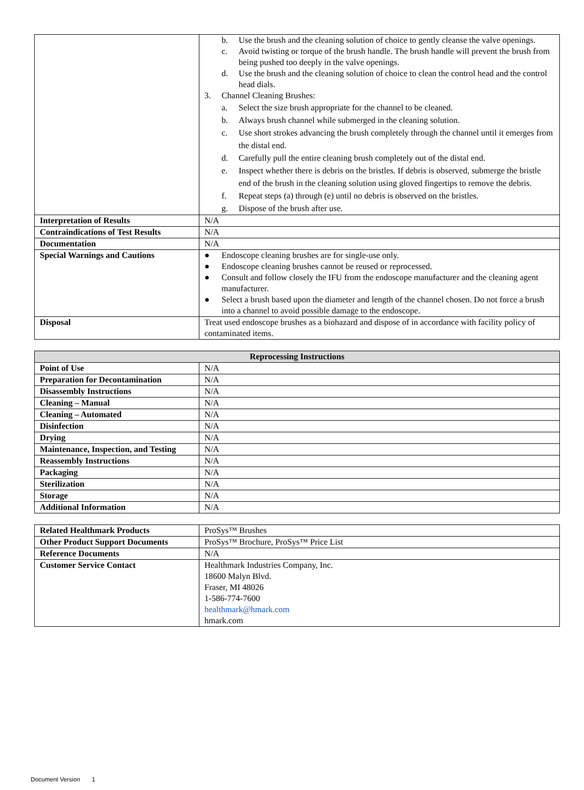| | b. Use the brush and the cleaning solution of choice to gently cleanse the valve openings. c. Avoid twisting or torque of the brush handle. The brush handle will prevent the brush from being pushed too deeply in the valve openings. d. Use the brush and the cleaning solution of choice to clean the control head and the control head dials. 3. Channel Cleaning Brushes: a. Select the size brush appropriate for the channel to be cleaned. b. Always brush channel while submerged in the cleaning solution. c. Use short strokes advancing the brush completely through the channel until it emerges from the distal end. d. Carefully pull the entire cleaning brush completely out of the distal end. e. Inspect whether there is debris on the bristles. If debris is observed, submerge the bristle end of the brush in the cleaning solution using gloved fingertips to remove the debris. f. Repeat steps (a) through (e) until no debris is observed on the bristles. g. Dispose of the brush after use. |
| Interpretation of Results | N/A |
| Contraindications of Test Results | N/A |
| Documentation | N/A |
| Special Warnings and Cautions | ● Endoscope cleaning brushes are for single-use only. ● Endoscope cleaning brushes cannot be reused or reprocessed. ● Consult and follow closely the IFU from the endoscope manufacturer and the cleaning agent manufacturer. ● Select a brush based upon the diameter and length of the channel chosen. Do not force a brush into a channel to avoid possible damage to the endoscope. |
| Disposal | Treat used endoscope brushes as a biohazard and dispose of in accordance with facility policy of contaminated items. |
| Reprocessing Instructions | |
| --- | --- |
| Point of Use | N/A |
| Preparation for Decontamination | N/A |
| Disassembly Instructions | N/A |
| Cleaning – Manual | N/A |
| Cleaning – Automated | N/A |
| Disinfection | N/A |
| Drying | N/A |
| Maintenance, Inspection, and Testing | N/A |
| Reassembly Instructions | N/A |
| Packaging | N/A |
| Sterilization | N/A |
| Storage | N/A |
| Additional Information | N/A |
| Related Healthmark Products | ProSys™ Brushes |
| Other Product Support Documents | ProSys™ Brochure, ProSys™ Price List |
| Reference Documents | N/A |
| Customer Service Contact | Healthmark Industries Company, Inc. 18600 Malyn Blvd. Fraser, MI 48026 1-586-774-7600 healthmark@hmark.com hmark.com |
Document Version 1